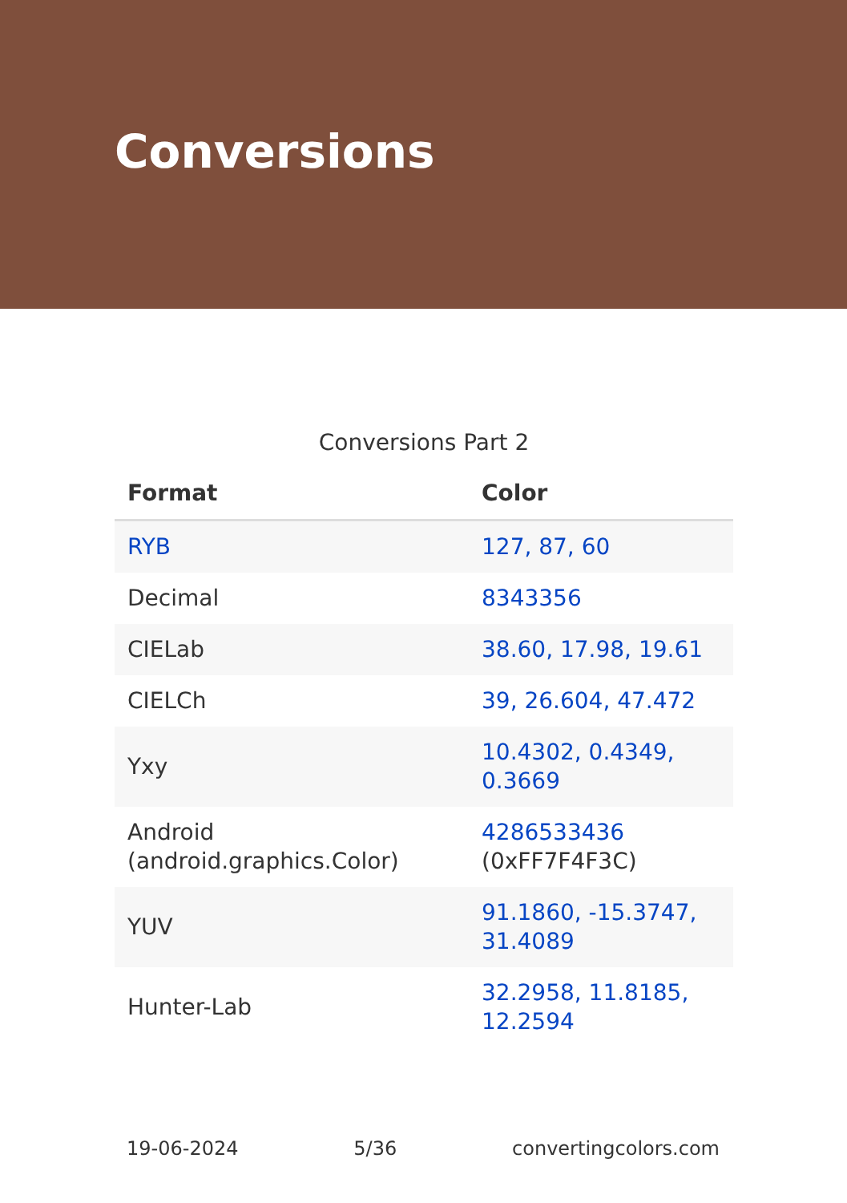Conversions
Conversions Part 2
| Format | Color |
| --- | --- |
| RYB | 127, 87, 60 |
| Decimal | 8343356 |
| CIELab | 38.60, 17.98, 19.61 |
| CIELCh | 39, 26.604, 47.472 |
| Yxy | 10.4302, 0.4349, 0.3669 |
| Android (android.graphics.Color) | 4286533436 (0xFF7F4F3C) |
| YUV | 91.1860, -15.3747, 31.4089 |
| Hunter-Lab | 32.2958, 11.8185, 12.2594 |
19-06-2024 5/36 convertingcolors.com